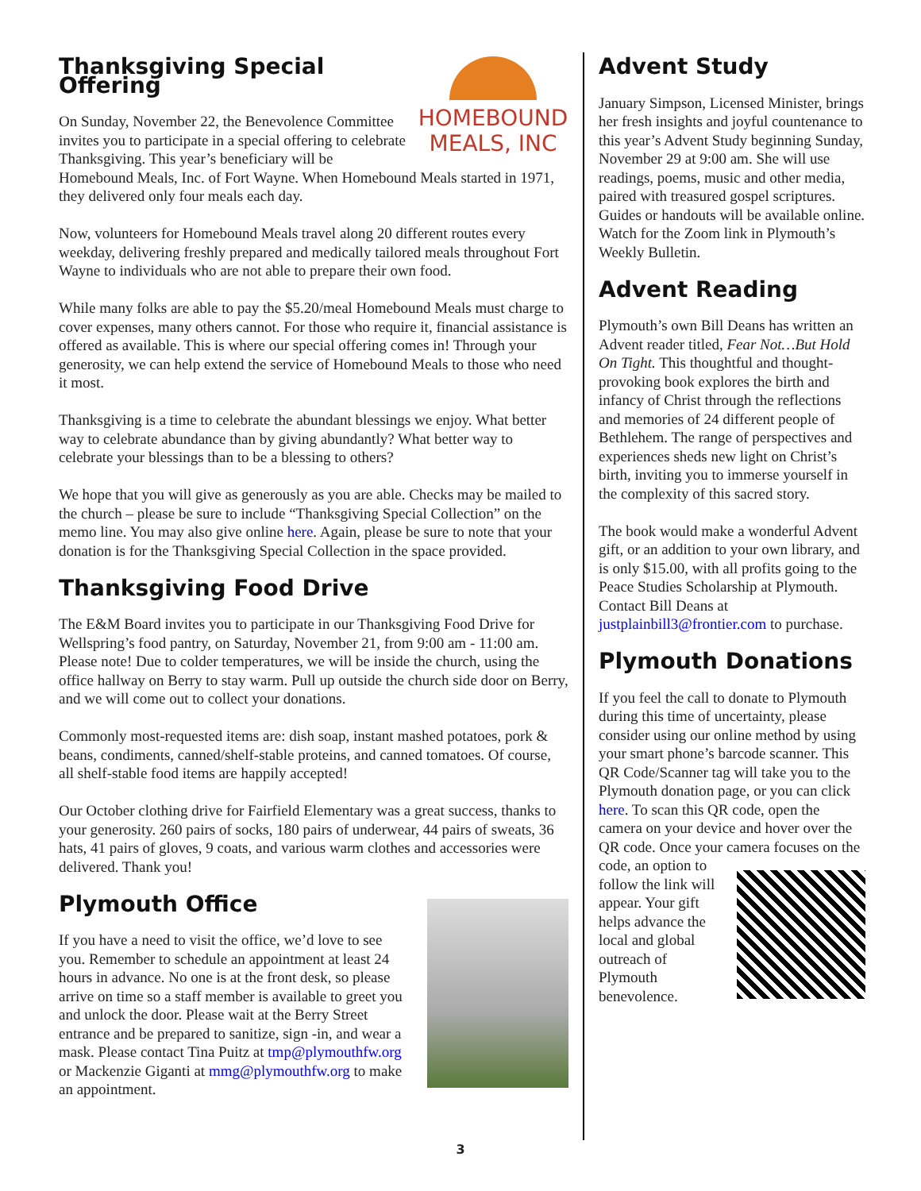HOMEBOUND
MEALS, INC
Thanksgiving Special Offering
On Sunday, November 22, the Benevolence Committee invites you to participate in a special offering to celebrate Thanksgiving. This year’s beneficiary will be Homebound Meals, Inc. of Fort Wayne. When Homebound Meals started in 1971, they delivered only four meals each day.
Now, volunteers for Homebound Meals travel along 20 different routes every weekday, delivering freshly prepared and medically tailored meals throughout Fort Wayne to individuals who are not able to prepare their own food.
While many folks are able to pay the $5.20/meal Homebound Meals must charge to cover expenses, many others cannot. For those who require it, financial assistance is offered as available. This is where our special offering comes in! Through your generosity, we can help extend the service of Homebound Meals to those who need it most.
Thanksgiving is a time to celebrate the abundant blessings we enjoy. What better way to celebrate abundance than by giving abundantly? What better way to celebrate your blessings than to be a blessing to others?
We hope that you will give as generously as you are able. Checks may be mailed to the church – please be sure to include “Thanksgiving Special Collection” on the memo line. You may also give online here. Again, please be sure to note that your donation is for the Thanksgiving Special Collection in the space provided.
Thanksgiving Food Drive
The E&M Board invites you to participate in our Thanksgiving Food Drive for Wellspring’s food pantry, on Saturday, November 21, from 9:00 am - 11:00 am. Please note! Due to colder temperatures, we will be inside the church, using the office hallway on Berry to stay warm. Pull up outside the church side door on Berry, and we will come out to collect your donations.
Commonly most-requested items are: dish soap, instant mashed potatoes, pork & beans, condiments, canned/shelf-stable proteins, and canned tomatoes. Of course, all shelf-stable food items are happily accepted!
Our October clothing drive for Fairfield Elementary was a great success, thanks to your generosity. 260 pairs of socks, 180 pairs of underwear, 44 pairs of sweats, 36 hats, 41 pairs of gloves, 9 coats, and various warm clothes and accessories were delivered. Thank you!
Plymouth Office
If you have a need to visit the office, we’d love to see you. Remember to schedule an appointment at least 24 hours in advance. No one is at the front desk, so please arrive on time so a staff member is available to greet you and unlock the door. Please wait at the Berry Street entrance and be prepared to sanitize, sign -in, and wear a mask. Please contact Tina Puitz at tmp@plymouthfw.org or Mackenzie Giganti at mmg@plymouthfw.org to make an appointment.
Advent Study
January Simpson, Licensed Minister, brings her fresh insights and joyful countenance to this year’s Advent Study beginning Sunday, November 29 at 9:00 am. She will use readings, poems, music and other media, paired with treasured gospel scriptures. Guides or handouts will be available online. Watch for the Zoom link in Plymouth’s Weekly Bulletin.
Advent Reading
Plymouth’s own Bill Deans has written an Advent reader titled, Fear Not…But Hold On Tight. This thoughtful and thought-provoking book explores the birth and infancy of Christ through the reflections and memories of 24 different people of Bethlehem. The range of perspectives and experiences sheds new light on Christ’s birth, inviting you to immerse yourself in the complexity of this sacred story.
The book would make a wonderful Advent gift, or an addition to your own library, and is only $15.00, with all profits going to the Peace Studies Scholarship at Plymouth. Contact Bill Deans at justplainbill3@frontier.com to purchase.
Plymouth Donations
If you feel the call to donate to Plymouth during this time of uncertainty, please consider using our online method by using your smart phone’s barcode scanner. This QR Code/Scanner tag will take you to the Plymouth donation page, or you can click here. To scan this QR code, open the camera on your device and hover over the QR code. Once your camera focuses on the code, an option to follow the link will appear. Your gift helps advance the local and global outreach of Plymouth benevolence.
3